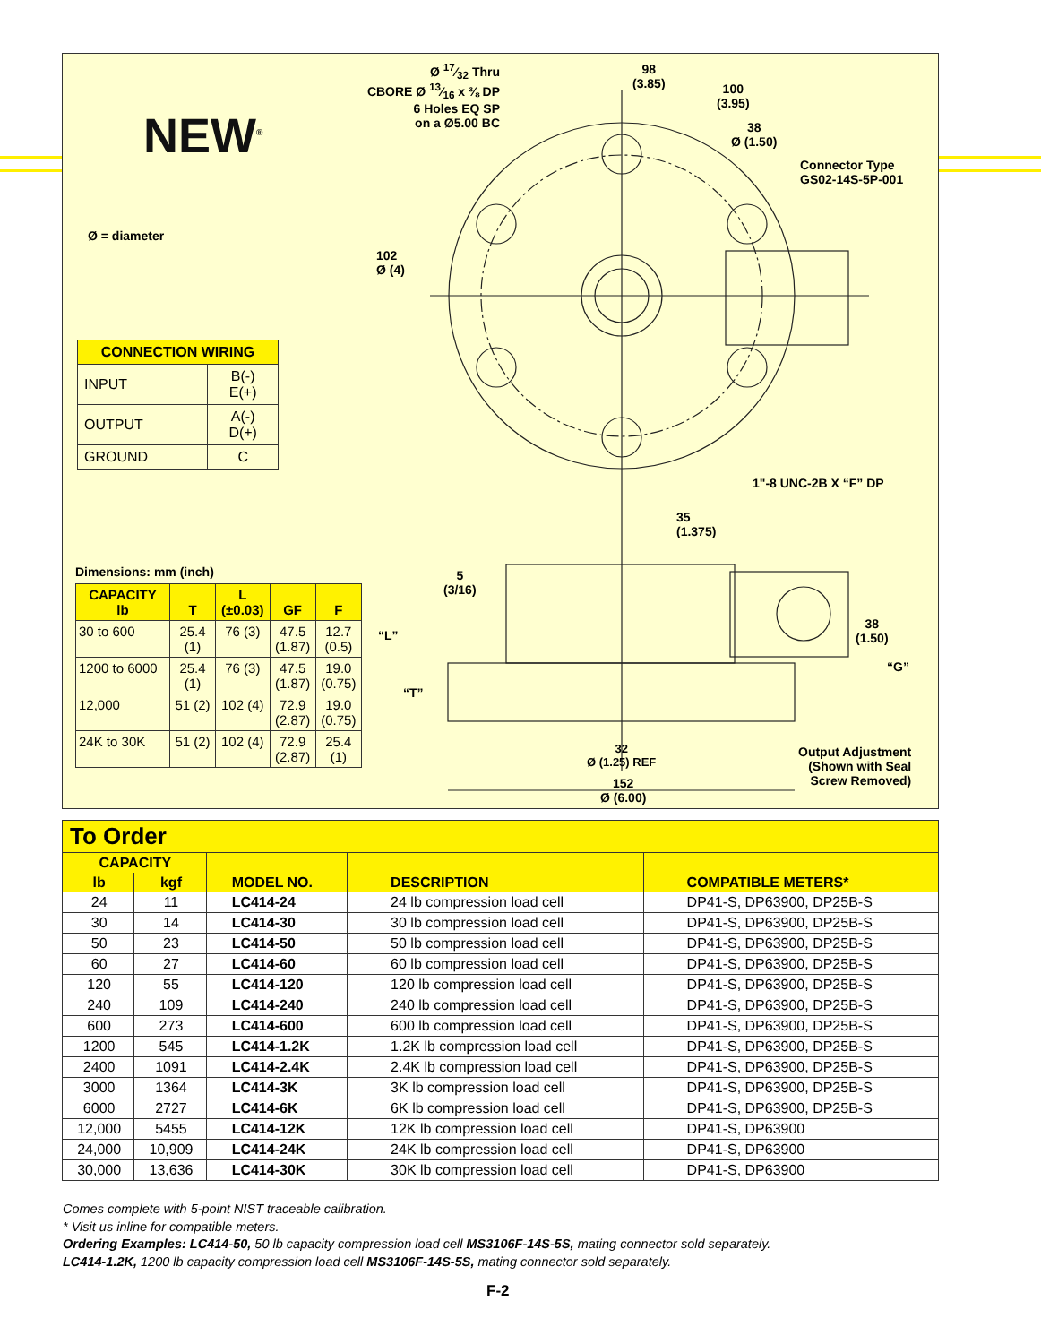NEW<sup>®</sup>
Ø = diameter
Ø 17⁄32 Thru
CBORE Ø 13⁄16 x ⅜ DP
6 Holes EQ SP
on a Ø5.00 BC
98
(3.85)
100
(3.95)
38
Ø (1.50)
Connector Type
GS02-14S-5P-001
102
Ø (4)
1"-8 UNC-2B X “F” DP
35
(1.375)
Dimensions: mm (inch)
5
(3/16)
“L”
“T”
38
(1.50)
“G”
32
Ø (1.25) REF
152
Ø (6.00)
Output Adjustment
(Shown with Seal
Screw Removed)
| CONNECTION WIRING | |
| --- | --- |
| INPUT | B(-) E(+) |
| OUTPUT | A(-) D(+) |
| GROUND | C |
| CAPACITY lb | T | L (±0.03) | GF | F |
| --- | --- | --- | --- | --- |
| 30 to 600 | 25.4 (1) | 76 (3) | 47.5 (1.87) | 12.7 (0.5) |
| 1200 to 6000 | 25.4 (1) | 76 (3) | 47.5 (1.87) | 19.0 (0.75) |
| 12,000 | 51 (2) | 102 (4) | 72.9 (2.87) | 19.0 (0.75) |
| 24K to 30K | 51 (2) | 102 (4) | 72.9 (2.87) | 25.4 (1) |
| To Order | | | | |
| --- | --- | --- | --- | --- |
| CAPACITY | | MODEL NO. | DESCRIPTION | COMPATIBLE METERS* |
| lb | kgf | | | |
| 24 | 11 | LC414-24 | 24 lb compression load cell | DP41-S, DP63900, DP25B-S |
| 30 | 14 | LC414-30 | 30 lb compression load cell | DP41-S, DP63900, DP25B-S |
| 50 | 23 | LC414-50 | 50 lb compression load cell | DP41-S, DP63900, DP25B-S |
| 60 | 27 | LC414-60 | 60 lb compression load cell | DP41-S, DP63900, DP25B-S |
| 120 | 55 | LC414-120 | 120 lb compression load cell | DP41-S, DP63900, DP25B-S |
| 240 | 109 | LC414-240 | 240 lb compression load cell | DP41-S, DP63900, DP25B-S |
| 600 | 273 | LC414-600 | 600 lb compression load cell | DP41-S, DP63900, DP25B-S |
| 1200 | 545 | LC414-1.2K | 1.2K lb compression load cell | DP41-S, DP63900, DP25B-S |
| 2400 | 1091 | LC414-2.4K | 2.4K lb compression load cell | DP41-S, DP63900, DP25B-S |
| 3000 | 1364 | LC414-3K | 3K lb compression load cell | DP41-S, DP63900, DP25B-S |
| 6000 | 2727 | LC414-6K | 6K lb compression load cell | DP41-S, DP63900, DP25B-S |
| 12,000 | 5455 | LC414-12K | 12K lb compression load cell | DP41-S, DP63900 |
| 24,000 | 10,909 | LC414-24K | 24K lb compression load cell | DP41-S, DP63900 |
| 30,000 | 13,636 | LC414-30K | 30K lb compression load cell | DP41-S, DP63900 |
Comes complete with 5-point NIST traceable calibration.
* Visit us inline for compatible meters.
Ordering Examples: LC414-50, 50 lb capacity compression load cell MS3106F-14S-5S, mating connector sold separately.
LC414-1.2K, 1200 lb capacity compression load cell MS3106F-14S-5S, mating connector sold separately.
F-2